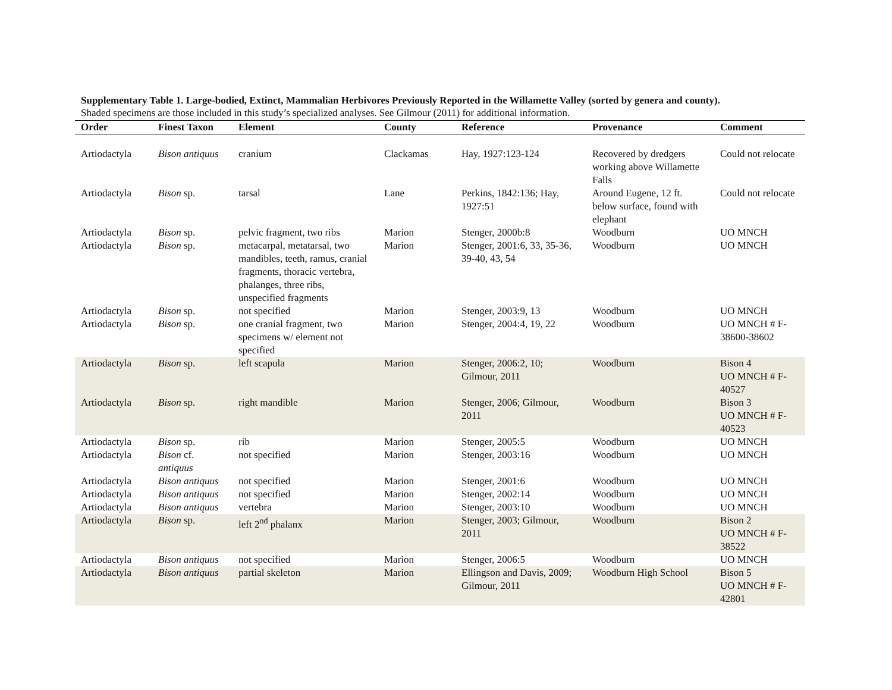Supplementary Table 1. Large-bodied, Extinct, Mammalian Herbivores Previously Reported in the Willamette Valley (sorted by genera and county).
Shaded specimens are those included in this study’s specialized analyses. See Gilmour (2011) for additional information.
| Order | Finest Taxon | Element | County | Reference | Provenance | Comment |
| --- | --- | --- | --- | --- | --- | --- |
| Artiodactyla | Bison antiquus | cranium | Clackamas | Hay, 1927:123-124 | Recovered by dredgers working above Willamette Falls | Could not relocate |
| Artiodactyla | Bison sp. | tarsal | Lane | Perkins, 1842:136; Hay, 1927:51 | Around Eugene, 12 ft. below surface, found with elephant | Could not relocate |
| Artiodactyla | Bison sp. | pelvic fragment, two ribs | Marion | Stenger, 2000b:8 | Woodburn | UO MNCH |
| Artiodactyla | Bison sp. | metacarpal, metatarsal, two mandibles, teeth, ramus, cranial fragments, thoracic vertebra, phalanges, three ribs, unspecified fragments | Marion | Stenger, 2001:6, 33, 35-36, 39-40, 43, 54 | Woodburn | UO MNCH |
| Artiodactyla | Bison sp. | not specified | Marion | Stenger, 2003:9, 13 | Woodburn | UO MNCH |
| Artiodactyla | Bison sp. | one cranial fragment, two specimens w/ element not specified | Marion | Stenger, 2004:4, 19, 22 | Woodburn | UO MNCH # F-38600-38602 |
| Artiodactyla | Bison sp. | left scapula | Marion | Stenger, 2006:2, 10; Gilmour, 2011 | Woodburn | Bison 4 UO MNCH # F-40527 |
| Artiodactyla | Bison sp. | right mandible | Marion | Stenger, 2006; Gilmour, 2011 | Woodburn | Bison 3 UO MNCH # F-40523 |
| Artiodactyla | Bison sp. | rib | Marion | Stenger, 2005:5 | Woodburn | UO MNCH |
| Artiodactyla | Bison cf. antiquus | not specified | Marion | Stenger, 2003:16 | Woodburn | UO MNCH |
| Artiodactyla | Bison antiquus | not specified | Marion | Stenger, 2001:6 | Woodburn | UO MNCH |
| Artiodactyla | Bison antiquus | not specified | Marion | Stenger, 2002:14 | Woodburn | UO MNCH |
| Artiodactyla | Bison antiquus | vertebra | Marion | Stenger, 2003:10 | Woodburn | UO MNCH |
| Artiodactyla | Bison sp. | left 2<sup>nd</sup> phalanx | Marion | Stenger, 2003; Gilmour, 2011 | Woodburn | Bison 2 UO MNCH # F-38522 |
| Artiodactyla | Bison antiquus | not specified | Marion | Stenger, 2006:5 | Woodburn | UO MNCH |
| Artiodactyla | Bison antiquus | partial skeleton | Marion | Ellingson and Davis, 2009; Gilmour, 2011 | Woodburn High School | Bison 5 UO MNCH # F-42801 |